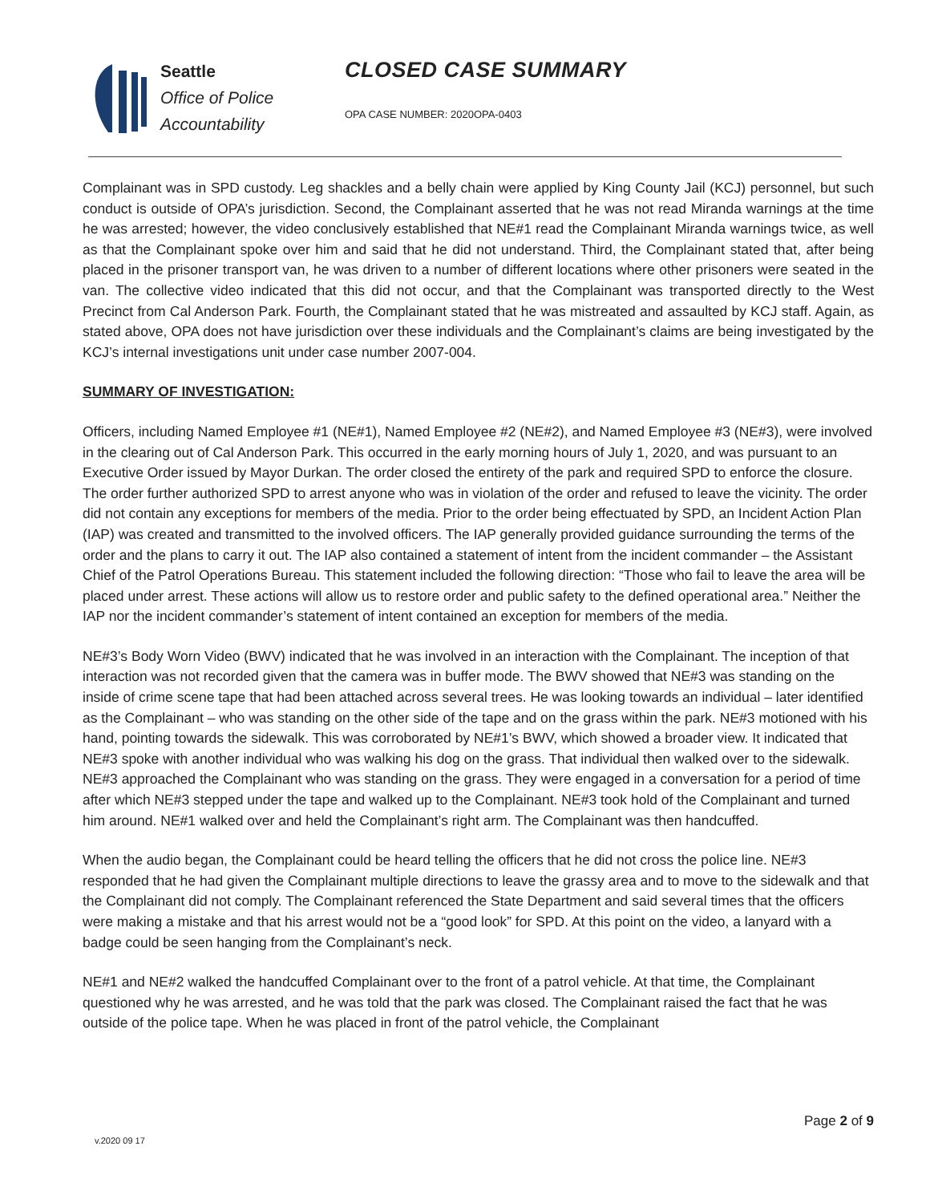Seattle
Office of Police
Accountability
CLOSED CASE SUMMARY
OPA CASE NUMBER: 2020OPA-0403
Complainant was in SPD custody. Leg shackles and a belly chain were applied by King County Jail (KCJ) personnel, but such conduct is outside of OPA’s jurisdiction. Second, the Complainant asserted that he was not read Miranda warnings at the time he was arrested; however, the video conclusively established that NE#1 read the Complainant Miranda warnings twice, as well as that the Complainant spoke over him and said that he did not understand. Third, the Complainant stated that, after being placed in the prisoner transport van, he was driven to a number of different locations where other prisoners were seated in the van. The collective video indicated that this did not occur, and that the Complainant was transported directly to the West Precinct from Cal Anderson Park. Fourth, the Complainant stated that he was mistreated and assaulted by KCJ staff. Again, as stated above, OPA does not have jurisdiction over these individuals and the Complainant’s claims are being investigated by the KCJ’s internal investigations unit under case number 2007-004.
SUMMARY OF INVESTIGATION:
Officers, including Named Employee #1 (NE#1), Named Employee #2 (NE#2), and Named Employee #3 (NE#3), were involved in the clearing out of Cal Anderson Park. This occurred in the early morning hours of July 1, 2020, and was pursuant to an Executive Order issued by Mayor Durkan. The order closed the entirety of the park and required SPD to enforce the closure. The order further authorized SPD to arrest anyone who was in violation of the order and refused to leave the vicinity. The order did not contain any exceptions for members of the media. Prior to the order being effectuated by SPD, an Incident Action Plan (IAP) was created and transmitted to the involved officers. The IAP generally provided guidance surrounding the terms of the order and the plans to carry it out. The IAP also contained a statement of intent from the incident commander – the Assistant Chief of the Patrol Operations Bureau. This statement included the following direction: “Those who fail to leave the area will be placed under arrest. These actions will allow us to restore order and public safety to the defined operational area.” Neither the IAP nor the incident commander’s statement of intent contained an exception for members of the media.
NE#3’s Body Worn Video (BWV) indicated that he was involved in an interaction with the Complainant. The inception of that interaction was not recorded given that the camera was in buffer mode. The BWV showed that NE#3 was standing on the inside of crime scene tape that had been attached across several trees. He was looking towards an individual – later identified as the Complainant – who was standing on the other side of the tape and on the grass within the park. NE#3 motioned with his hand, pointing towards the sidewalk. This was corroborated by NE#1’s BWV, which showed a broader view. It indicated that NE#3 spoke with another individual who was walking his dog on the grass. That individual then walked over to the sidewalk. NE#3 approached the Complainant who was standing on the grass. They were engaged in a conversation for a period of time after which NE#3 stepped under the tape and walked up to the Complainant. NE#3 took hold of the Complainant and turned him around. NE#1 walked over and held the Complainant’s right arm. The Complainant was then handcuffed.
When the audio began, the Complainant could be heard telling the officers that he did not cross the police line. NE#3 responded that he had given the Complainant multiple directions to leave the grassy area and to move to the sidewalk and that the Complainant did not comply. The Complainant referenced the State Department and said several times that the officers were making a mistake and that his arrest would not be a “good look” for SPD. At this point on the video, a lanyard with a badge could be seen hanging from the Complainant’s neck.
NE#1 and NE#2 walked the handcuffed Complainant over to the front of a patrol vehicle. At that time, the Complainant questioned why he was arrested, and he was told that the park was closed. The Complainant raised the fact that he was outside of the police tape. When he was placed in front of the patrol vehicle, the Complainant
Page 2 of 9
v.2020 09 17